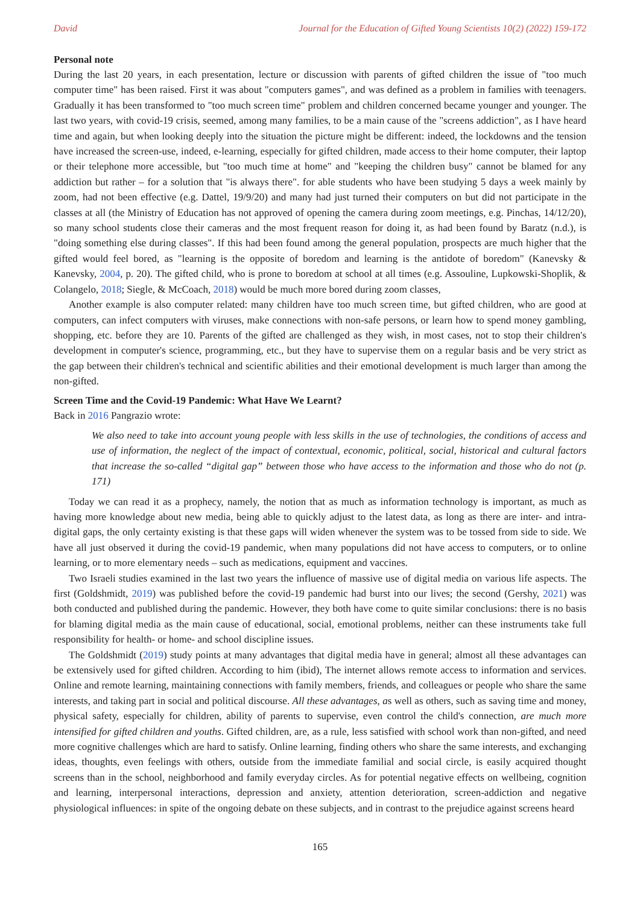David Journal for the Education of Gifted Young Scientists 10(2) (2022) 159-172
Personal note
During the last 20 years, in each presentation, lecture or discussion with parents of gifted children the issue of "too much computer time" has been raised. First it was about "computers games", and was defined as a problem in families with teenagers. Gradually it has been transformed to "too much screen time" problem and children concerned became younger and younger. The last two years, with covid-19 crisis, seemed, among many families, to be a main cause of the "screens addiction", as I have heard time and again, but when looking deeply into the situation the picture might be different: indeed, the lockdowns and the tension have increased the screen-use, indeed, e-learning, especially for gifted children, made access to their home computer, their laptop or their telephone more accessible, but "too much time at home" and "keeping the children busy" cannot be blamed for any addiction but rather – for a solution that "is always there". for able students who have been studying 5 days a week mainly by zoom, had not been effective (e.g. Dattel, 19/9/20) and many had just turned their computers on but did not participate in the classes at all (the Ministry of Education has not approved of opening the camera during zoom meetings, e.g. Pinchas, 14/12/20), so many school students close their cameras and the most frequent reason for doing it, as had been found by Baratz (n.d.), is "doing something else during classes". If this had been found among the general population, prospects are much higher that the gifted would feel bored, as "learning is the opposite of boredom and learning is the antidote of boredom" (Kanevsky & Kanevsky, 2004, p. 20). The gifted child, who is prone to boredom at school at all times (e.g. Assouline, Lupkowski-Shoplik, & Colangelo, 2018; Siegle, & McCoach, 2018) would be much more bored during zoom classes,
Another example is also computer related: many children have too much screen time, but gifted children, who are good at computers, can infect computers with viruses, make connections with non-safe persons, or learn how to spend money gambling, shopping, etc. before they are 10. Parents of the gifted are challenged as they wish, in most cases, not to stop their children's development in computer's science, programming, etc., but they have to supervise them on a regular basis and be very strict as the gap between their children's technical and scientific abilities and their emotional development is much larger than among the non-gifted.
Screen Time and the Covid-19 Pandemic: What Have We Learnt?
Back in 2016 Pangrazio wrote:
We also need to take into account young people with less skills in the use of technologies, the conditions of access and use of information, the neglect of the impact of contextual, economic, political, social, historical and cultural factors that increase the so-called “digital gap” between those who have access to the information and those who do not (p. 171)
Today we can read it as a prophecy, namely, the notion that as much as information technology is important, as much as having more knowledge about new media, being able to quickly adjust to the latest data, as long as there are inter- and intra- digital gaps, the only certainty existing is that these gaps will widen whenever the system was to be tossed from side to side. We have all just observed it during the covid-19 pandemic, when many populations did not have access to computers, or to online learning, or to more elementary needs – such as medications, equipment and vaccines.
Two Israeli studies examined in the last two years the influence of massive use of digital media on various life aspects. The first (Goldshmidt, 2019) was published before the covid-19 pandemic had burst into our lives; the second (Gershy, 2021) was both conducted and published during the pandemic. However, they both have come to quite similar conclusions: there is no basis for blaming digital media as the main cause of educational, social, emotional problems, neither can these instruments take full responsibility for health- or home- and school discipline issues.
The Goldshmidt (2019) study points at many advantages that digital media have in general; almost all these advantages can be extensively used for gifted children. According to him (ibid), The internet allows remote access to information and services. Online and remote learning, maintaining connections with family members, friends, and colleagues or people who share the same interests, and taking part in social and political discourse. All these advantages, as well as others, such as saving time and money, physical safety, especially for children, ability of parents to supervise, even control the child's connection, are much more intensified for gifted children and youths. Gifted children, are, as a rule, less satisfied with school work than non-gifted, and need more cognitive challenges which are hard to satisfy. Online learning, finding others who share the same interests, and exchanging ideas, thoughts, even feelings with others, outside from the immediate familial and social circle, is easily acquired thought screens than in the school, neighborhood and family everyday circles. As for potential negative effects on wellbeing, cognition and learning, interpersonal interactions, depression and anxiety, attention deterioration, screen-addiction and negative physiological influences: in spite of the ongoing debate on these subjects, and in contrast to the prejudice against screens heard
165